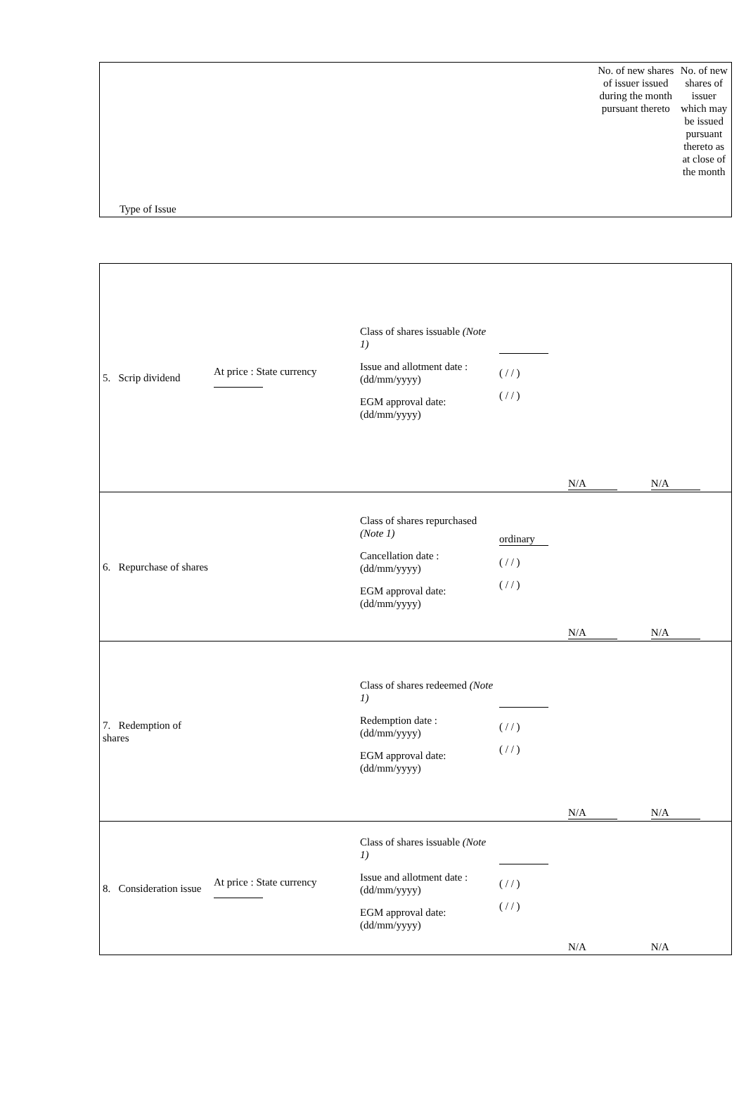| Type of Issue | No. of new shares of issuer issued during the month pursuant thereto | No. of new shares of issuer which may be issued pursuant thereto as at close of the month |
| 5. Scrip dividend | At price : State currency | Class of shares issuable (Note 1) Issue and allotment date : (dd/mm/yyyy) EGM approval date: (dd/mm/yyyy) | ( / / ) ( / / ) | N/A | N/A |
| 6. Repurchase of shares | | Class of shares repurchased (Note 1) Cancellation date : (dd/mm/yyyy) EGM approval date: (dd/mm/yyyy) | ordinary ( / / ) ( / / ) | N/A | N/A |
| 7. Redemption of shares | | Class of shares redeemed (Note 1) Redemption date : (dd/mm/yyyy) EGM approval date: (dd/mm/yyyy) | ( / / ) ( / / ) | N/A | N/A |
| 8. Consideration issue | At price : State currency | Class of shares issuable (Note 1) Issue and allotment date : (dd/mm/yyyy) EGM approval date: (dd/mm/yyyy) | ( / / ) ( / / ) | N/A | N/A |